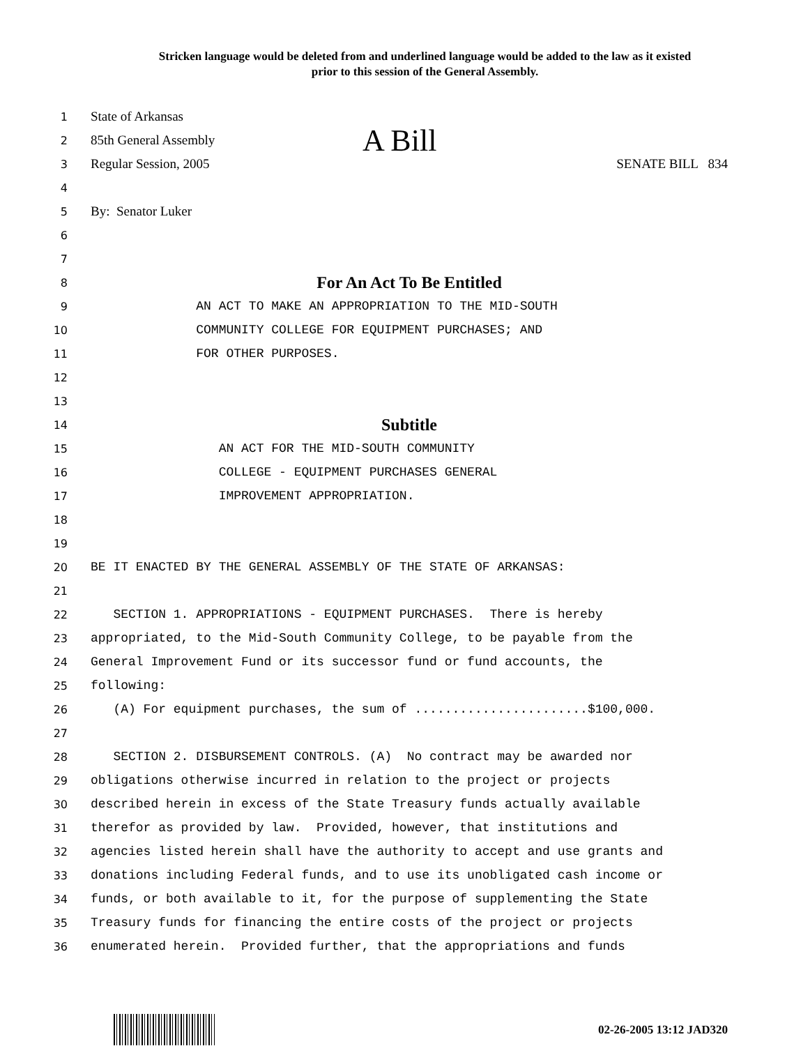Stricken language would be deleted from and underlined language would be added to the law as it existed
prior to this session of the General Assembly.
1 State of Arkansas
2 85th General Assembly A Bill
3 Regular Session, 2005 SENATE BILL 834
4
5 By: Senator Luker
6
7
8 For An Act To Be Entitled
9 AN ACT TO MAKE AN APPROPRIATION TO THE MID-SOUTH
10 COMMUNITY COLLEGE FOR EQUIPMENT PURCHASES; AND
11 FOR OTHER PURPOSES.
12
13
14 Subtitle
15 AN ACT FOR THE MID-SOUTH COMMUNITY
16 COLLEGE - EQUIPMENT PURCHASES GENERAL
17 IMPROVEMENT APPROPRIATION.
18
19
20 BE IT ENACTED BY THE GENERAL ASSEMBLY OF THE STATE OF ARKANSAS:
21
22 SECTION 1. APPROPRIATIONS - EQUIPMENT PURCHASES. There is hereby
23 appropriated, to the Mid-South Community College, to be payable from the
24 General Improvement Fund or its successor fund or fund accounts, the
25 following:
26 (A) For equipment purchases, the sum of .......................$100,000.
27
28 SECTION 2. DISBURSEMENT CONTROLS. (A) No contract may be awarded nor
29 obligations otherwise incurred in relation to the project or projects
30 described herein in excess of the State Treasury funds actually available
31 therefor as provided by law. Provided, however, that institutions and
32 agencies listed herein shall have the authority to accept and use grants and
33 donations including Federal funds, and to use its unobligated cash income or
34 funds, or both available to it, for the purpose of supplementing the State
35 Treasury funds for financing the entire costs of the project or projects
36 enumerated herein. Provided further, that the appropriations and funds
02-26-2005 13:12 JAD320